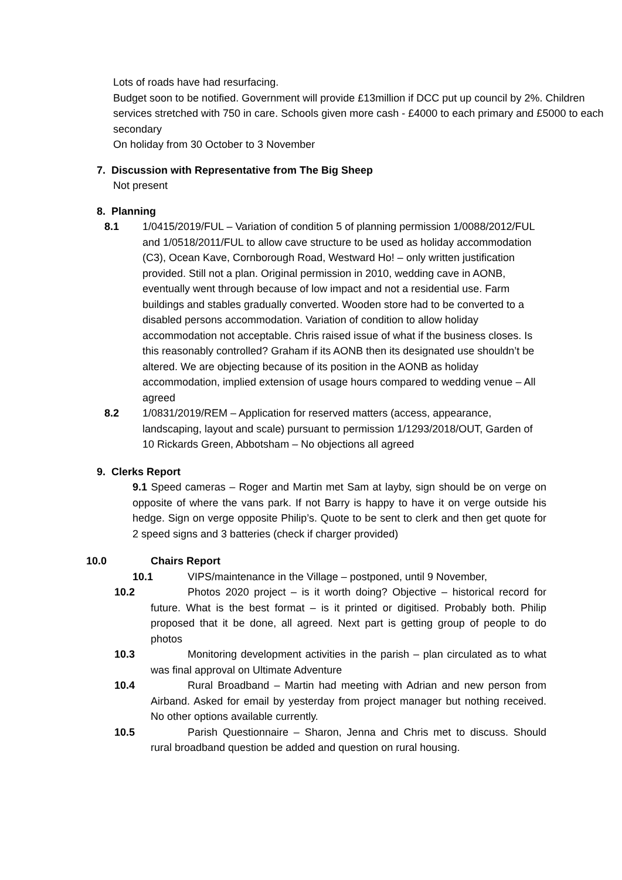Lots of roads have had resurfacing.
Budget soon to be notified. Government will provide £13million if DCC put up council by 2%. Children services stretched with 750 in care. Schools given more cash - £4000 to each primary and £5000 to each secondary
On holiday from 30 October to 3 November
7. Discussion with Representative from The Big Sheep
Not present
8. Planning
8.1 1/0415/2019/FUL – Variation of condition 5 of planning permission 1/0088/2012/FUL and 1/0518/2011/FUL to allow cave structure to be used as holiday accommodation (C3), Ocean Kave, Cornborough Road, Westward Ho! – only written justification provided. Still not a plan. Original permission in 2010, wedding cave in AONB, eventually went through because of low impact and not a residential use. Farm buildings and stables gradually converted. Wooden store had to be converted to a disabled persons accommodation. Variation of condition to allow holiday accommodation not acceptable. Chris raised issue of what if the business closes. Is this reasonably controlled? Graham if its AONB then its designated use shouldn’t be altered. We are objecting because of its position in the AONB as holiday accommodation, implied extension of usage hours compared to wedding venue – All agreed
8.2 1/0831/2019/REM – Application for reserved matters (access, appearance, landscaping, layout and scale) pursuant to permission 1/1293/2018/OUT, Garden of 10 Rickards Green, Abbotsham – No objections all agreed
9. Clerks Report
9.1 Speed cameras – Roger and Martin met Sam at layby, sign should be on verge on opposite of where the vans park. If not Barry is happy to have it on verge outside his hedge. Sign on verge opposite Philip’s. Quote to be sent to clerk and then get quote for 2 speed signs and 3 batteries (check if charger provided)
10.0 Chairs Report
10.1 VIPS/maintenance in the Village – postponed, until 9 November,
10.2 Photos 2020 project – is it worth doing? Objective – historical record for future. What is the best format – is it printed or digitised. Probably both. Philip proposed that it be done, all agreed. Next part is getting group of people to do photos
10.3 Monitoring development activities in the parish – plan circulated as to what was final approval on Ultimate Adventure
10.4 Rural Broadband – Martin had meeting with Adrian and new person from Airband. Asked for email by yesterday from project manager but nothing received. No other options available currently.
10.5 Parish Questionnaire – Sharon, Jenna and Chris met to discuss. Should rural broadband question be added and question on rural housing.